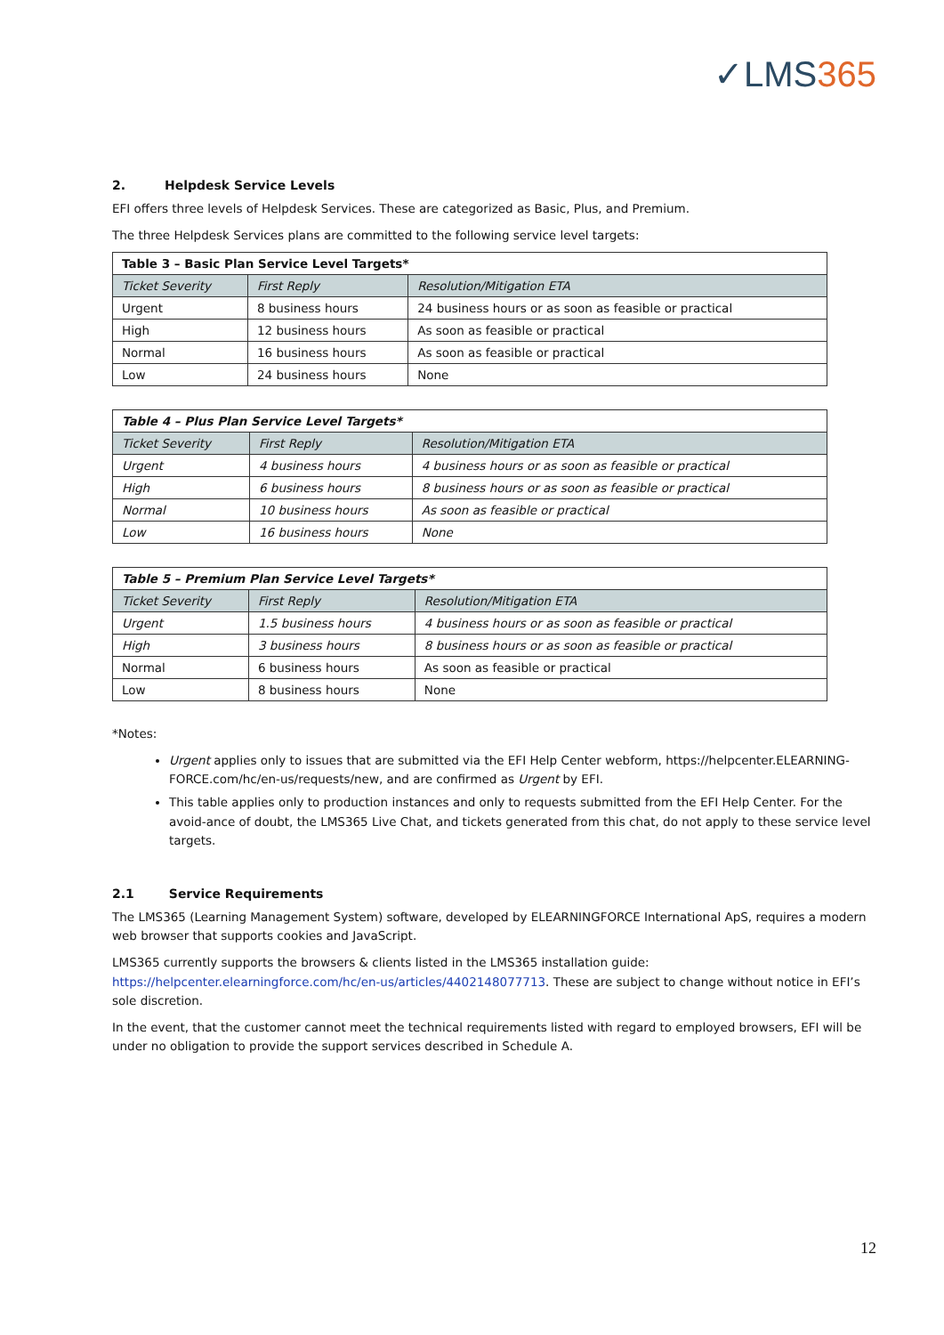✓LMS365
2. Helpdesk Service Levels
EFI offers three levels of Helpdesk Services. These are categorized as Basic, Plus, and Premium.
The three Helpdesk Services plans are committed to the following service level targets:
| Table 3 – Basic Plan Service Level Targets* | | |
| Ticket Severity | First Reply | Resolution/Mitigation ETA |
| Urgent | 8 business hours | 24 business hours or as soon as feasible or practical |
| High | 12 business hours | As soon as feasible or practical |
| Normal | 16 business hours | As soon as feasible or practical |
| Low | 24 business hours | None |
| Table 4 – Plus Plan Service Level Targets* | | |
| Ticket Severity | First Reply | Resolution/Mitigation ETA |
| Urgent | 4 business hours | 4 business hours or as soon as feasible or practical |
| High | 6 business hours | 8 business hours or as soon as feasible or practical |
| Normal | 10 business hours | As soon as feasible or practical |
| Low | 16 business hours | None |
| Table 5 – Premium Plan Service Level Targets* | | |
| Ticket Severity | First Reply | Resolution/Mitigation ETA |
| Urgent | 1.5 business hours | 4 business hours or as soon as feasible or practical |
| High | 3 business hours | 8 business hours or as soon as feasible or practical |
| Normal | 6 business hours | As soon as feasible or practical |
| Low | 8 business hours | None |
*Notes:
Urgent applies only to issues that are submitted via the EFI Help Center webform, https://helpcenter.ELEARNING-FORCE.com/hc/en-us/requests/new, and are confirmed as Urgent by EFI.
This table applies only to production instances and only to requests submitted from the EFI Help Center. For the avoid-ance of doubt, the LMS365 Live Chat, and tickets generated from this chat, do not apply to these service level targets.
2.1 Service Requirements
The LMS365 (Learning Management System) software, developed by ELEARNINGFORCE International ApS, requires a modern web browser that supports cookies and JavaScript.
LMS365 currently supports the browsers & clients listed in the LMS365 installation guide: https://helpcenter.elearningforce.com/hc/en-us/articles/4402148077713. These are subject to change without notice in EFI’s sole discretion.
In the event, that the customer cannot meet the technical requirements listed with regard to employed browsers, EFI will be under no obligation to provide the support services described in Schedule A.
12